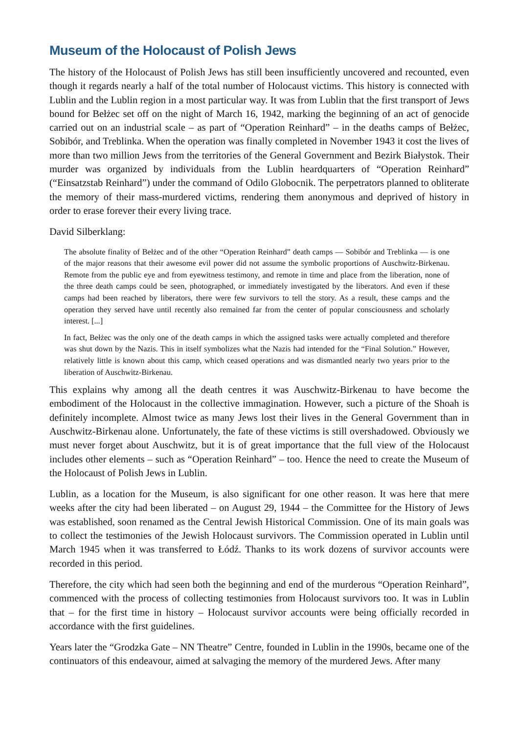Museum of the Holocaust of Polish Jews
The history of the Holocaust of Polish Jews has still been insufficiently uncovered and recounted, even though it regards nearly a half of the total number of Holocaust victims. This history is connected with Lublin and the Lublin region in a most particular way. It was from Lublin that the first transport of Jews bound for Bełżec set off on the night of March 16, 1942, marking the beginning of an act of genocide carried out on an industrial scale – as part of “Operation Reinhard” – in the deaths camps of Bełżec, Sobibór, and Treblinka. When the operation was finally completed in November 1943 it cost the lives of more than two million Jews from the territories of the General Government and Bezirk Białystok. Their murder was organized by individuals from the Lublin heardquarters of “Operation Reinhard” (“Einsatzstab Reinhard”) under the command of Odilo Globocnik. The perpetrators planned to obliterate the memory of their mass-murdered victims, rendering them anonymous and deprived of history in order to erase forever their every living trace.
David Silberklang:
The absolute finality of Bełżec and of the other “Operation Reinhard” death camps — Sobibór and Treblinka — is one of the major reasons that their awesome evil power did not assume the symbolic proportions of Auschwitz-Birkenau. Remote from the public eye and from eyewitness testimony, and remote in time and place from the liberation, none of the three death camps could be seen, photographed, or immediately investigated by the liberators. And even if these camps had been reached by liberators, there were few survivors to tell the story. As a result, these camps and the operation they served have until recently also remained far from the center of popular consciousness and scholarly interest. [...]
In fact, Bełżec was the only one of the death camps in which the assigned tasks were actually completed and therefore was shut down by the Nazis. This in itself symbolizes what the Nazis had intended for the “Final Solution.” However, relatively little is known about this camp, which ceased operations and was dismantled nearly two years prior to the liberation of Auschwitz-Birkenau.
This explains why among all the death centres it was Auschwitz-Birkenau to have become the embodiment of the Holocaust in the collective immagination. However, such a picture of the Shoah is definitely incomplete. Almost twice as many Jews lost their lives in the General Government than in Auschwitz-Birkenau alone. Unfortunately, the fate of these victims is still overshadowed. Obviously we must never forget about Auschwitz, but it is of great importance that the full view of the Holocaust includes other elements – such as “Operation Reinhard” – too. Hence the need to create the Museum of the Holocaust of Polish Jews in Lublin.
Lublin, as a location for the Museum, is also significant for one other reason. It was here that mere weeks after the city had been liberated – on August 29, 1944 – the Committee for the History of Jews was established, soon renamed as the Central Jewish Historical Commission. One of its main goals was to collect the testimonies of the Jewish Holocaust survivors. The Commission operated in Lublin until March 1945 when it was transferred to Łódź. Thanks to its work dozens of survivor accounts were recorded in this period.
Therefore, the city which had seen both the beginning and end of the murderous “Operation Reinhard”, commenced with the process of collecting testimonies from Holocaust survivors too. It was in Lublin that – for the first time in history – Holocaust survivor accounts were being officially recorded in accordance with the first guidelines.
Years later the “Grodzka Gate – NN Theatre” Centre, founded in Lublin in the 1990s, became one of the continuators of this endeavour, aimed at salvaging the memory of the murdered Jews. After many